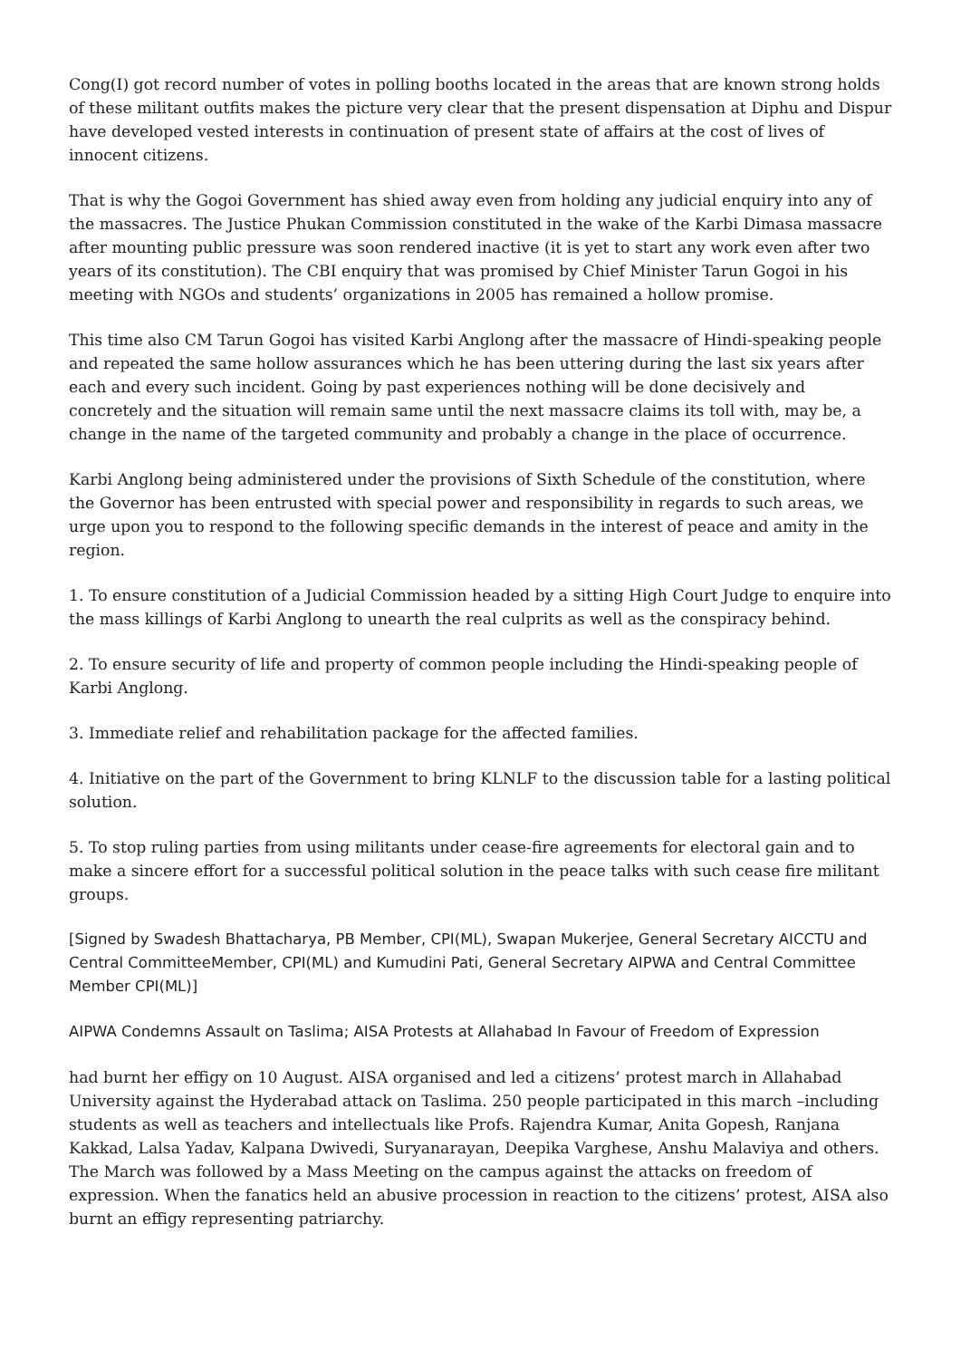Cong(I) got record number of votes in polling booths located in the areas that are known strong holds of these militant outfits makes the picture very clear that the present dispensation at Diphu and Dispur have developed vested interests in continuation of present state of affairs at the cost of lives of innocent citizens.
That is why the Gogoi Government has shied away even from holding any judicial enquiry into any of the massacres. The Justice Phukan Commission constituted in the wake of the Karbi Dimasa massacre after mounting public pressure was soon rendered inactive (it is yet to start any work even after two years of its constitution). The CBI enquiry that was promised by Chief Minister Tarun Gogoi in his meeting with NGOs and students’ organizations in 2005 has remained a hollow promise.
This time also CM Tarun Gogoi has visited Karbi Anglong after the massacre of Hindi-speaking people and repeated the same hollow assurances which he has been uttering during the last six years after each and every such incident. Going by past experiences nothing will be done decisively and concretely and the situation will remain same until the next massacre claims its toll with, may be, a change in the name of the targeted community and probably a change in the place of occurrence.
Karbi Anglong being administered under the provisions of Sixth Schedule of the constitution, where the Governor has been entrusted with special power and responsibility in regards to such areas, we urge upon you to respond to the following specific demands in the interest of peace and amity in the region.
1. To ensure constitution of a Judicial Commission headed by a sitting High Court Judge to enquire into the mass killings of Karbi Anglong to unearth the real culprits as well as the conspiracy behind.
2. To ensure security of life and property of common people including the Hindi-speaking people of Karbi Anglong.
3. Immediate relief and rehabilitation package for the affected families.
4. Initiative on the part of the Government to bring KLNLF to the discussion table for a lasting political solution.
5. To stop ruling parties from using militants under cease-fire agreements for electoral gain and to make a sincere effort for a successful political solution in the peace talks with such cease fire militant groups.
[Signed by Swadesh Bhattacharya, PB Member, CPI(ML), Swapan Mukerjee, General Secretary AICCTU and Central CommitteeMember, CPI(ML) and Kumudini Pati, General Secretary AIPWA and Central Committee Member CPI(ML)]
AIPWA Condemns Assault on Taslima; AISA Protests at Allahabad In Favour of Freedom of Expression
had burnt her effigy on 10 August. AISA organised and led a citizens’ protest march in Allahabad University against the Hyderabad attack on Taslima. 250 people participated in this march –including students as well as teachers and intellectuals like Profs. Rajendra Kumar, Anita Gopesh, Ranjana Kakkad, Lalsa Yadav, Kalpana Dwivedi, Suryanarayan, Deepika Varghese, Anshu Malaviya and others. The March was followed by a Mass Meeting on the campus against the attacks on freedom of expression. When the fanatics held an abusive procession in reaction to the citizens’ protest, AISA also burnt an effigy representing patriarchy.